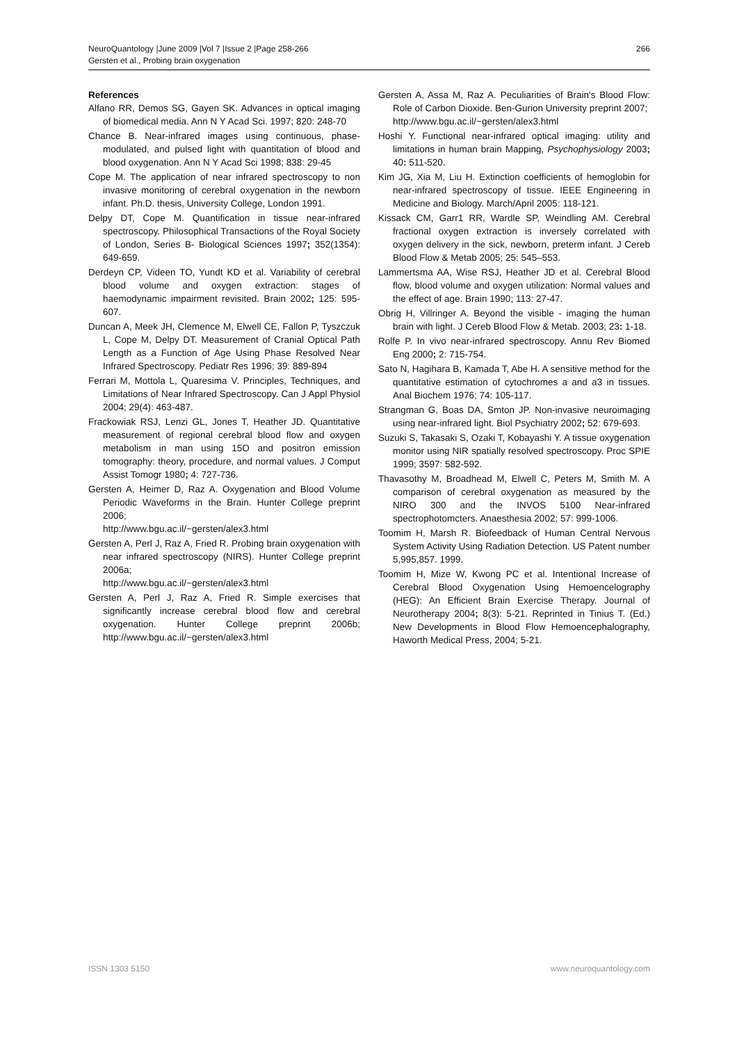NeuroQuantology |June 2009 |Vol 7 |Issue 2 |Page 258-266
Gersten et al., Probing brain oxygenation
266
References
Alfano RR, Demos SG, Gayen SK. Advances in optical imaging of biomedical media. Ann N Y Acad Sci. 1997; 820: 248-70
Chance B. Near-infrared images using continuous, phase-modulated, and pulsed light with quantitation of blood and blood oxygenation. Ann N Y Acad Sci 1998; 838: 29-45
Cope M. The application of near infrared spectroscopy to non invasive monitoring of cerebral oxygenation in the newborn infant. Ph.D. thesis, University College, London 1991.
Delpy DT, Cope M. Quantification in tissue near-infrared spectroscopy. Philosophical Transactions of the Royal Society of London, Series B- Biological Sciences 1997; 352(1354): 649-659.
Derdeyn CP, Videen TO, Yundt KD et al. Variability of cerebral blood volume and oxygen extraction: stages of haemodynamic impairment revisited. Brain 2002; 125: 595-607.
Duncan A, Meek JH, Clemence M, Elwell CE, Fallon P, Tyszczuk L, Cope M, Delpy DT. Measurement of Cranial Optical Path Length as a Function of Age Using Phase Resolved Near Infrared Spectroscopy. Pediatr Res 1996; 39: 889-894
Ferrari M, Mottola L, Quaresima V. Principles, Techniques, and Limitations of Near Infrared Spectroscopy. Can J Appl Physiol 2004; 29(4): 463-487.
Frackowiak RSJ, Lenzi GL, Jones T, Heather JD. Quantitative measurement of regional cerebral blood flow and oxygen metabolism in man using 15O and positron emission tomography: theory, procedure, and normal values. J Comput Assist Tomogr 1980; 4: 727-736.
Gersten A, Heimer D, Raz A. Oxygenation and Blood Volume Periodic Waveforms in the Brain. Hunter College preprint 2006;
http://www.bgu.ac.il/~gersten/alex3.html
Gersten A, Perl J, Raz A, Fried R. Probing brain oxygenation with near infrared spectroscopy (NIRS). Hunter College preprint 2006a;
http://www.bgu.ac.il/~gersten/alex3.html
Gersten A, Perl J, Raz A, Fried R. Simple exercises that significantly increase cerebral blood flow and cerebral oxygenation. Hunter College preprint 2006b; http://www.bgu.ac.il/~gersten/alex3.html
Gersten A, Assa M, Raz A. Peculiarities of Brain's Blood Flow: Role of Carbon Dioxide. Ben-Gurion University preprint 2007;
http://www.bgu.ac.il/~gersten/alex3.html
Hoshi Y. Functional near-infrared optical imaging: utility and limitations in human brain Mapping, Psychophysiology 2003; 40: 511-520.
Kim JG, Xia M, Liu H. Extinction coefficients of hemoglobin for near-infrared spectroscopy of tissue. IEEE Engineering in Medicine and Biology. March/April 2005: 118-121.
Kissack CM, Garr1 RR, Wardle SP, Weindling AM. Cerebral fractional oxygen extraction is inversely correlated with oxygen delivery in the sick, newborn, preterm infant. J Cereb Blood Flow & Metab 2005; 25: 545–553.
Lammertsma AA, Wise RSJ, Heather JD et al. Cerebral Blood flow, blood volume and oxygen utilization: Normal values and the effect of age. Brain 1990; 113: 27-47.
Obrig H, Villringer A. Beyond the visible - imaging the human brain with light. J Cereb Blood Flow & Metab. 2003; 23: 1-18.
Rolfe P. In vivo near-infrared spectroscopy. Annu Rev Biomed Eng 2000; 2: 715-754.
Sato N, Hagihara B, Kamada T, Abe H. A sensitive method for the quantitative estimation of cytochromes a and a3 in tissues. Anal Biochem 1976; 74: 105-117.
Strangman G, Boas DA, Smton JP. Non-invasive neuroimaging using near-infrared light. Biol Psychiatry 2002; 52: 679-693.
Suzuki S, Takasaki S, Ozaki T, Kobayashi Y. A tissue oxygenation monitor using NIR spatially resolved spectroscopy. Proc SPIE 1999; 3597: 582-592.
Thavasothy M, Broadhead M, Elwell C, Peters M, Smith M. A comparison of cerebral oxygenation as measured by the NIRO 300 and the INVOS 5100 Near-infrared spectrophotomcters. Anaesthesia 2002; 57: 999-1006.
Toomim H, Marsh R. Biofeedback of Human Central Nervous System Activity Using Radiation Detection. US Patent number 5,995,857. 1999.
Toomim H, Mize W, Kwong PC et al. Intentional Increase of Cerebral Blood Oxygenation Using Hemoencelography (HEG): An Efficient Brain Exercise Therapy. Journal of Neurotherapy 2004; 8(3): 5-21. Reprinted in Tinius T. (Ed.) New Developments in Blood Flow Hemoencephalography, Haworth Medical Press, 2004; 5-21.
ISSN 1303 5150 www.neuroquantology.com